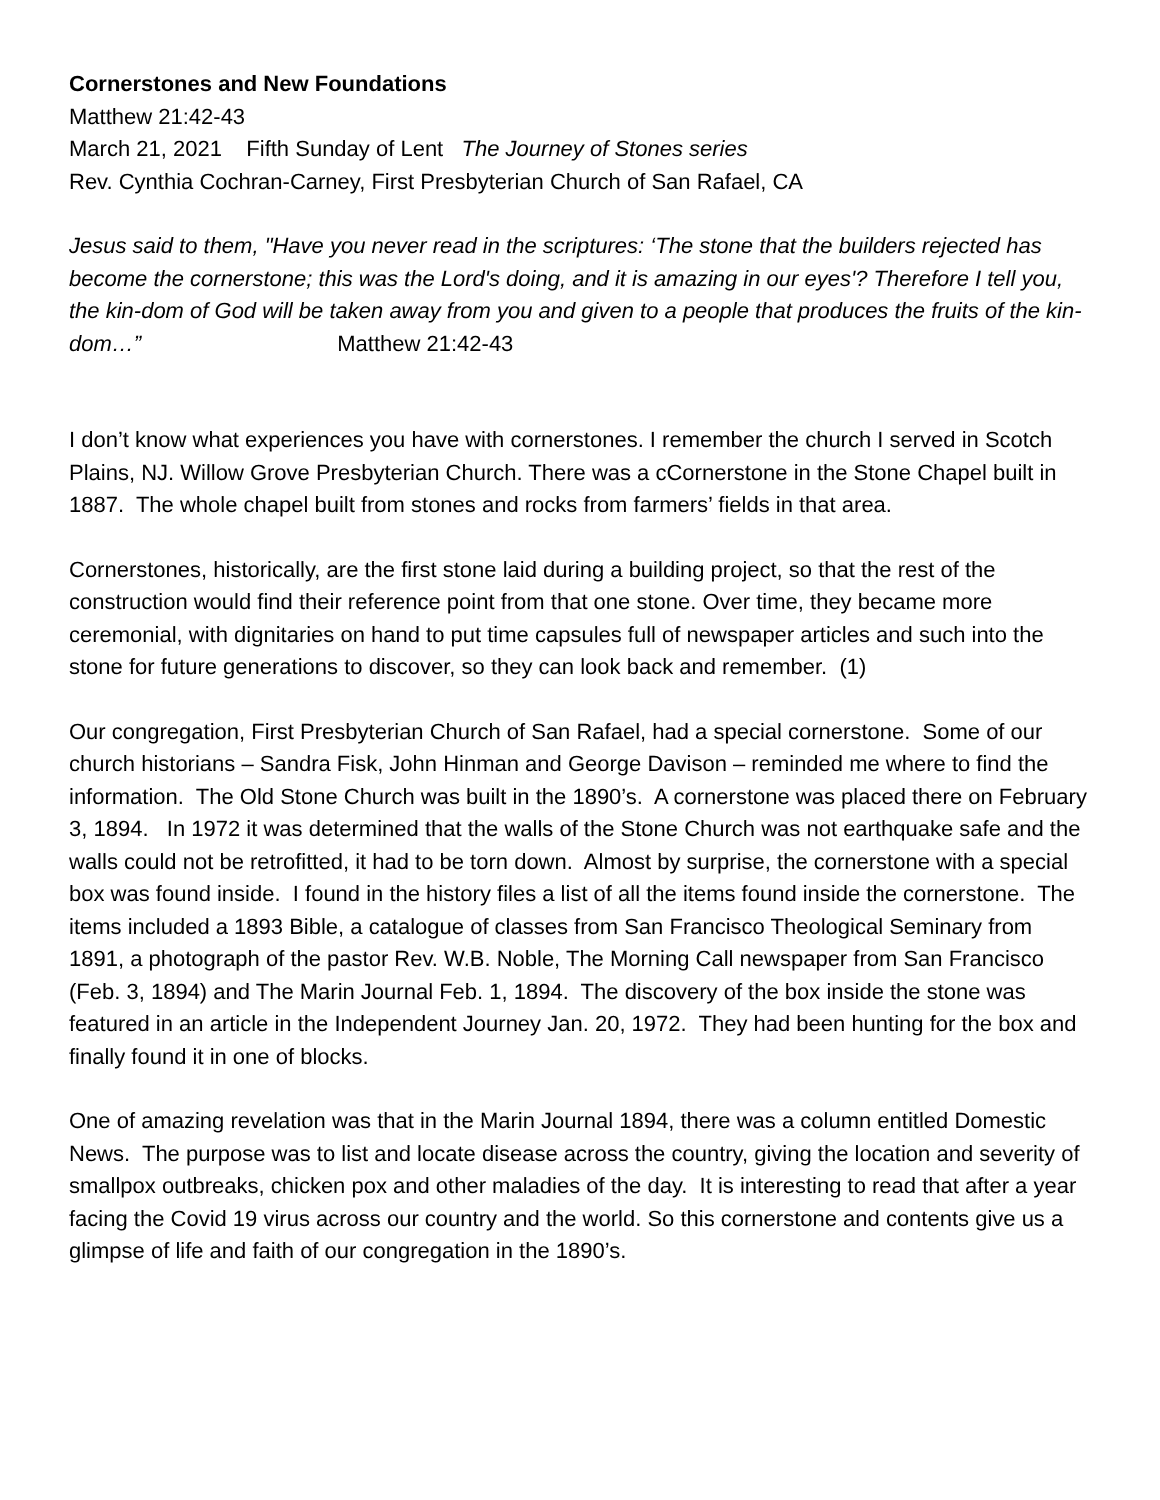Cornerstones and New Foundations
Matthew 21:42-43
March 21, 2021 Fifth Sunday of Lent The Journey of Stones series
Rev. Cynthia Cochran-Carney, First Presbyterian Church of San Rafael, CA
Jesus said to them, "Have you never read in the scriptures: ‘The stone that the builders rejected has become the cornerstone; this was the Lord's doing, and it is amazing in our eyes'? Therefore I tell you, the kin-dom of God will be taken away from you and given to a people that produces the fruits of the kin-dom…” Matthew 21:42-43
I don’t know what experiences you have with cornerstones. I remember the church I served in Scotch Plains, NJ. Willow Grove Presbyterian Church. There was a cCornerstone in the Stone Chapel built in 1887. The whole chapel built from stones and rocks from farmers’ fields in that area.
Cornerstones, historically, are the first stone laid during a building project, so that the rest of the construction would find their reference point from that one stone. Over time, they became more ceremonial, with dignitaries on hand to put time capsules full of newspaper articles and such into the stone for future generations to discover, so they can look back and remember. (1)
Our congregation, First Presbyterian Church of San Rafael, had a special cornerstone. Some of our church historians – Sandra Fisk, John Hinman and George Davison – reminded me where to find the information. The Old Stone Church was built in the 1890’s. A cornerstone was placed there on February 3, 1894. In 1972 it was determined that the walls of the Stone Church was not earthquake safe and the walls could not be retrofitted, it had to be torn down. Almost by surprise, the cornerstone with a special box was found inside. I found in the history files a list of all the items found inside the cornerstone. The items included a 1893 Bible, a catalogue of classes from San Francisco Theological Seminary from 1891, a photograph of the pastor Rev. W.B. Noble, The Morning Call newspaper from San Francisco (Feb. 3, 1894) and The Marin Journal Feb. 1, 1894. The discovery of the box inside the stone was featured in an article in the Independent Journey Jan. 20, 1972. They had been hunting for the box and finally found it in one of blocks.
One of amazing revelation was that in the Marin Journal 1894, there was a column entitled Domestic News. The purpose was to list and locate disease across the country, giving the location and severity of smallpox outbreaks, chicken pox and other maladies of the day. It is interesting to read that after a year facing the Covid 19 virus across our country and the world. So this cornerstone and contents give us a glimpse of life and faith of our congregation in the 1890’s.